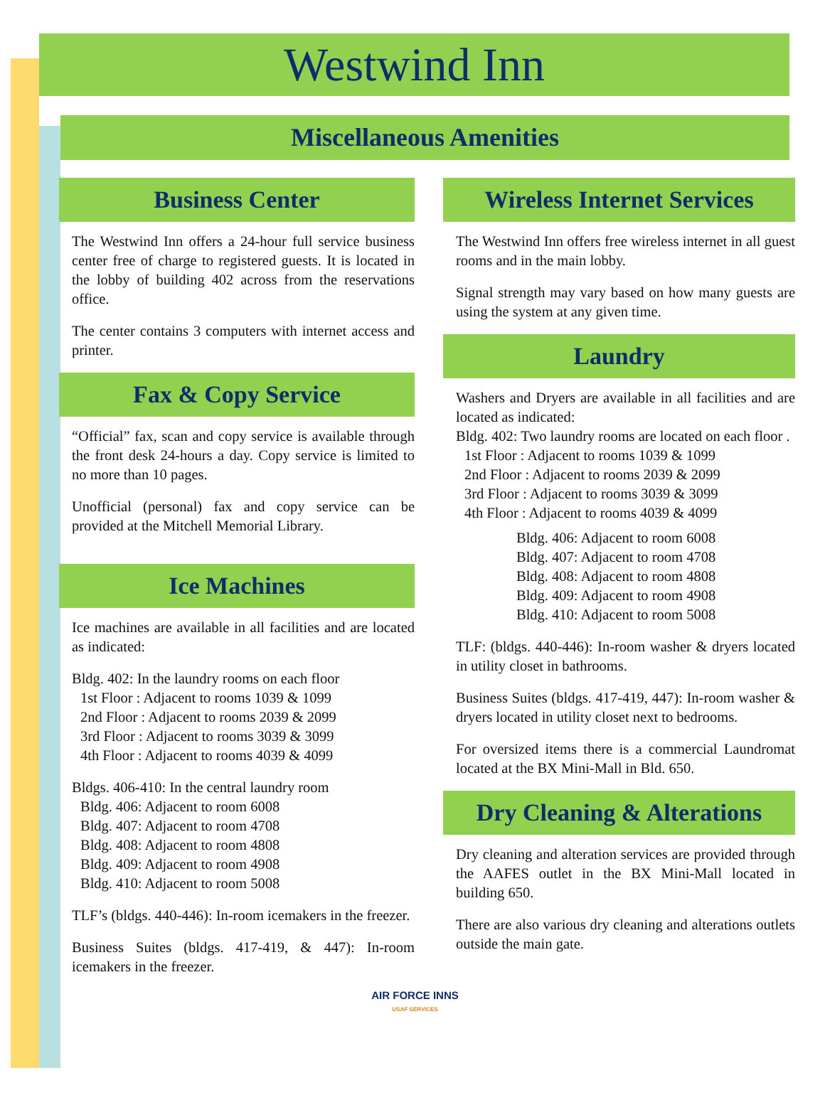Westwind Inn
Miscellaneous Amenities
Business Center
The Westwind Inn offers a 24-hour full service business center free of charge to registered guests. It is located in the lobby of building 402 across from the reservations office.
The center contains 3 computers with internet access and printer.
Fax & Copy Service
“Official” fax, scan and copy service is available through the front desk 24-hours a day. Copy service is limited to no more than 10 pages.
Unofficial (personal) fax and copy service can be provided at the Mitchell Memorial Library.
Ice Machines
Ice machines are available in all facilities and are located as indicated:
Bldg. 402: In the laundry rooms on each floor
1st Floor : Adjacent to rooms 1039 & 1099
2nd Floor : Adjacent to rooms 2039 & 2099
3rd Floor : Adjacent to rooms 3039 & 3099
4th Floor : Adjacent to rooms 4039 & 4099
Bldgs. 406-410: In the central laundry room
Bldg. 406: Adjacent to room 6008
Bldg. 407: Adjacent to room 4708
Bldg. 408: Adjacent to room 4808
Bldg. 409: Adjacent to room 4908
Bldg. 410: Adjacent to room 5008
TLF’s (bldgs. 440-446): In-room icemakers in the freezer.
Business Suites (bldgs. 417-419, & 447): In-room icemakers in the freezer.
Wireless Internet Services
The Westwind Inn offers free wireless internet in all guest rooms and in the main lobby.
Signal strength may vary based on how many guests are using the system at any given time.
Laundry
Washers and Dryers are available in all facilities and are located as indicated:
Bldg. 402: Two laundry rooms are located on each floor .
1st Floor : Adjacent to rooms 1039 & 1099
2nd Floor : Adjacent to rooms 2039 & 2099
3rd Floor : Adjacent to rooms 3039 & 3099
4th Floor : Adjacent to rooms 4039 & 4099
Bldg. 406: Adjacent to room 6008
Bldg. 407: Adjacent to room 4708
Bldg. 408: Adjacent to room 4808
Bldg. 409: Adjacent to room 4908
Bldg. 410: Adjacent to room 5008
TLF: (bldgs. 440-446): In-room washer & dryers located in utility closet in bathrooms.
Business Suites (bldgs. 417-419, 447): In-room washer & dryers located in utility closet next to bedrooms.
For oversized items there is a commercial Laundromat located at the BX Mini-Mall in Bld. 650.
Dry Cleaning & Alterations
Dry cleaning and alteration services are provided through the AAFES outlet in the BX Mini-Mall located in building 650.
There are also various dry cleaning and alterations outlets outside the main gate.
AIR FORCE INNS
USAF SERVICES